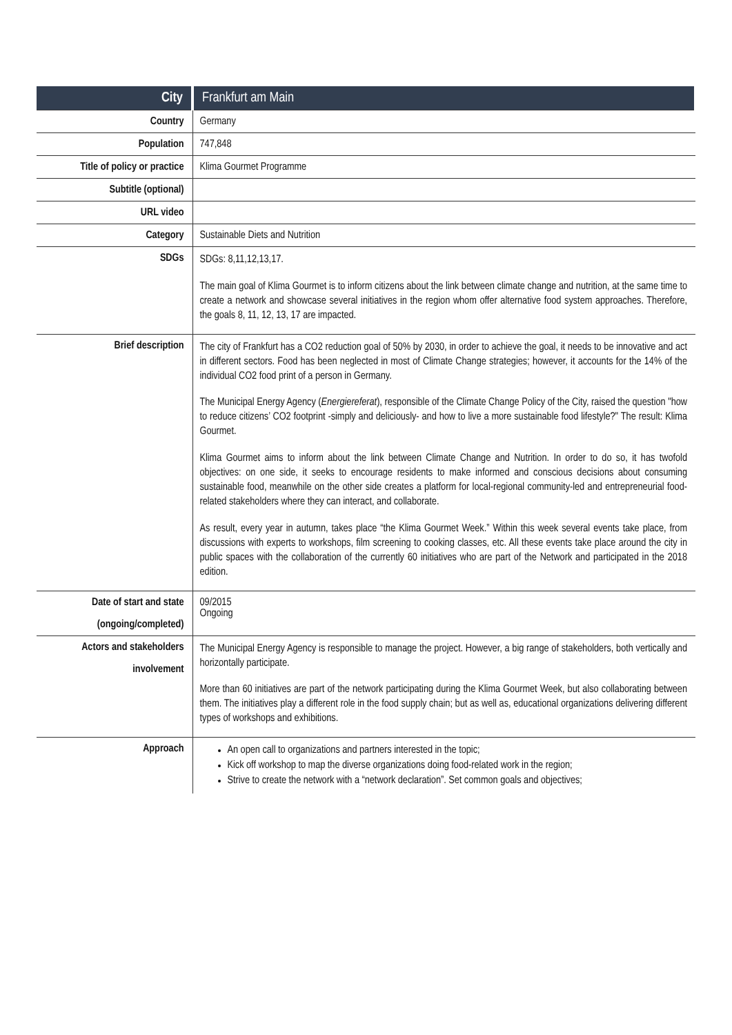| City | Frankfurt am Main |
| Country | Germany |
| Population | 747,848 |
| Title of policy or practice | Klima Gourmet Programme |
| Subtitle (optional) | |
| URL video | |
| Category | Sustainable Diets and Nutrition |
| SDGs | SDGs: 8,11,12,13,17. The main goal of Klima Gourmet is to inform citizens about the link between climate change and nutrition, at the same time to create a network and showcase several initiatives in the region whom offer alternative food system approaches. Therefore, the goals 8, 11, 12, 13, 17 are impacted. |
| Brief description | The city of Frankfurt has a CO2 reduction goal of 50% by 2030, in order to achieve the goal, it needs to be innovative and act in different sectors. Food has been neglected in most of Climate Change strategies; however, it accounts for the 14% of the individual CO2 food print of a person in Germany. The Municipal Energy Agency ( Energiereferat ), responsible of the Climate Change Policy of the City, raised the question "how to reduce citizens’ CO2 footprint -simply and deliciously- and how to live a more sustainable food lifestyle?" The result: Klima Gourmet. Klima Gourmet aims to inform about the link between Climate Change and Nutrition. In order to do so, it has twofold objectives: on one side, it seeks to encourage residents to make informed and conscious decisions about consuming sustainable food, meanwhile on the other side creates a platform for local-regional community-led and entrepreneurial food-related stakeholders where they can interact, and collaborate. As result, every year in autumn, takes place “the Klima Gourmet Week.” Within this week several events take place, from discussions with experts to workshops, film screening to cooking classes, etc. All these events take place around the city in public spaces with the collaboration of the currently 60 initiatives who are part of the Network and participated in the 2018 edition. |
| Date of start and state (ongoing/completed) | 09/2015 Ongoing |
| Actors and stakeholders involvement | The Municipal Energy Agency is responsible to manage the project. However, a big range of stakeholders, both vertically and horizontally participate. More than 60 initiatives are part of the network participating during the Klima Gourmet Week, but also collaborating between them. The initiatives play a different role in the food supply chain; but as well as, educational organizations delivering different types of workshops and exhibitions. |
| Approach | An open call to organizations and partners interested in the topic; Kick off workshop to map the diverse organizations doing food-related work in the region; Strive to create the network with a “network declaration”. Set common goals and objectives; |